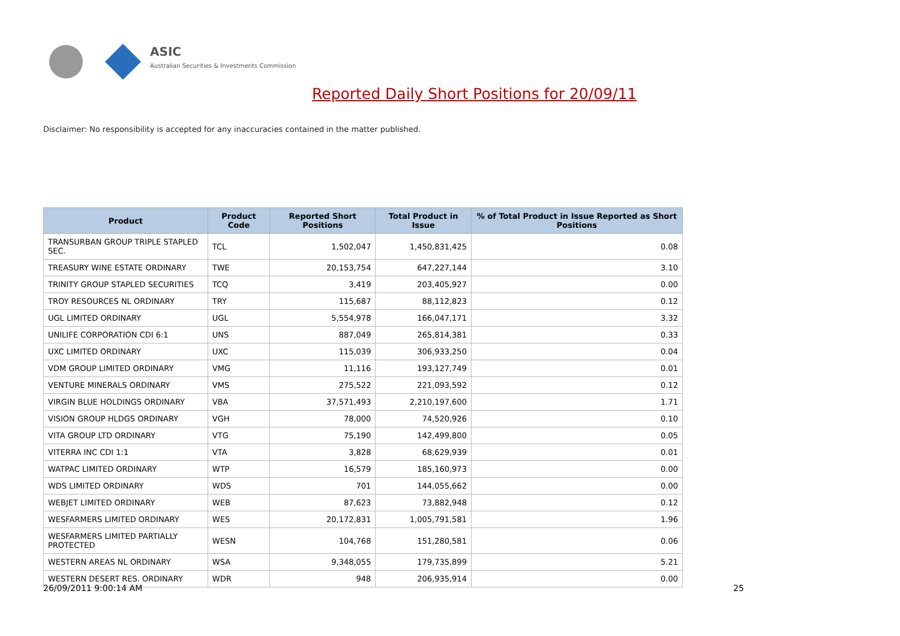ASIC
Australian Securities & Investments Commission
Reported Daily Short Positions for 20/09/11
Disclaimer: No responsibility is accepted for any inaccuracies contained in the matter published.
| Product | Product Code | Reported Short Positions | Total Product in Issue | % of Total Product in Issue Reported as Short Positions |
| --- | --- | --- | --- | --- |
| TRANSURBAN GROUP TRIPLE STAPLED SEC. | TCL | 1,502,047 | 1,450,831,425 | 0.08 |
| TREASURY WINE ESTATE ORDINARY | TWE | 20,153,754 | 647,227,144 | 3.10 |
| TRINITY GROUP STAPLED SECURITIES | TCQ | 3,419 | 203,405,927 | 0.00 |
| TROY RESOURCES NL ORDINARY | TRY | 115,687 | 88,112,823 | 0.12 |
| UGL LIMITED ORDINARY | UGL | 5,554,978 | 166,047,171 | 3.32 |
| UNILIFE CORPORATION CDI 6:1 | UNS | 887,049 | 265,814,381 | 0.33 |
| UXC LIMITED ORDINARY | UXC | 115,039 | 306,933,250 | 0.04 |
| VDM GROUP LIMITED ORDINARY | VMG | 11,116 | 193,127,749 | 0.01 |
| VENTURE MINERALS ORDINARY | VMS | 275,522 | 221,093,592 | 0.12 |
| VIRGIN BLUE HOLDINGS ORDINARY | VBA | 37,571,493 | 2,210,197,600 | 1.71 |
| VISION GROUP HLDGS ORDINARY | VGH | 78,000 | 74,520,926 | 0.10 |
| VITA GROUP LTD ORDINARY | VTG | 75,190 | 142,499,800 | 0.05 |
| VITERRA INC CDI 1:1 | VTA | 3,828 | 68,629,939 | 0.01 |
| WATPAC LIMITED ORDINARY | WTP | 16,579 | 185,160,973 | 0.00 |
| WDS LIMITED ORDINARY | WDS | 701 | 144,055,662 | 0.00 |
| WEBJET LIMITED ORDINARY | WEB | 87,623 | 73,882,948 | 0.12 |
| WESFARMERS LIMITED ORDINARY | WES | 20,172,831 | 1,005,791,581 | 1.96 |
| WESFARMERS LIMITED PARTIALLY PROTECTED | WESN | 104,768 | 151,280,581 | 0.06 |
| WESTERN AREAS NL ORDINARY | WSA | 9,348,055 | 179,735,899 | 5.21 |
| WESTERN DESERT RES. ORDINARY | WDR | 948 | 206,935,914 | 0.00 |
26/09/2011 9:00:14 AM 25